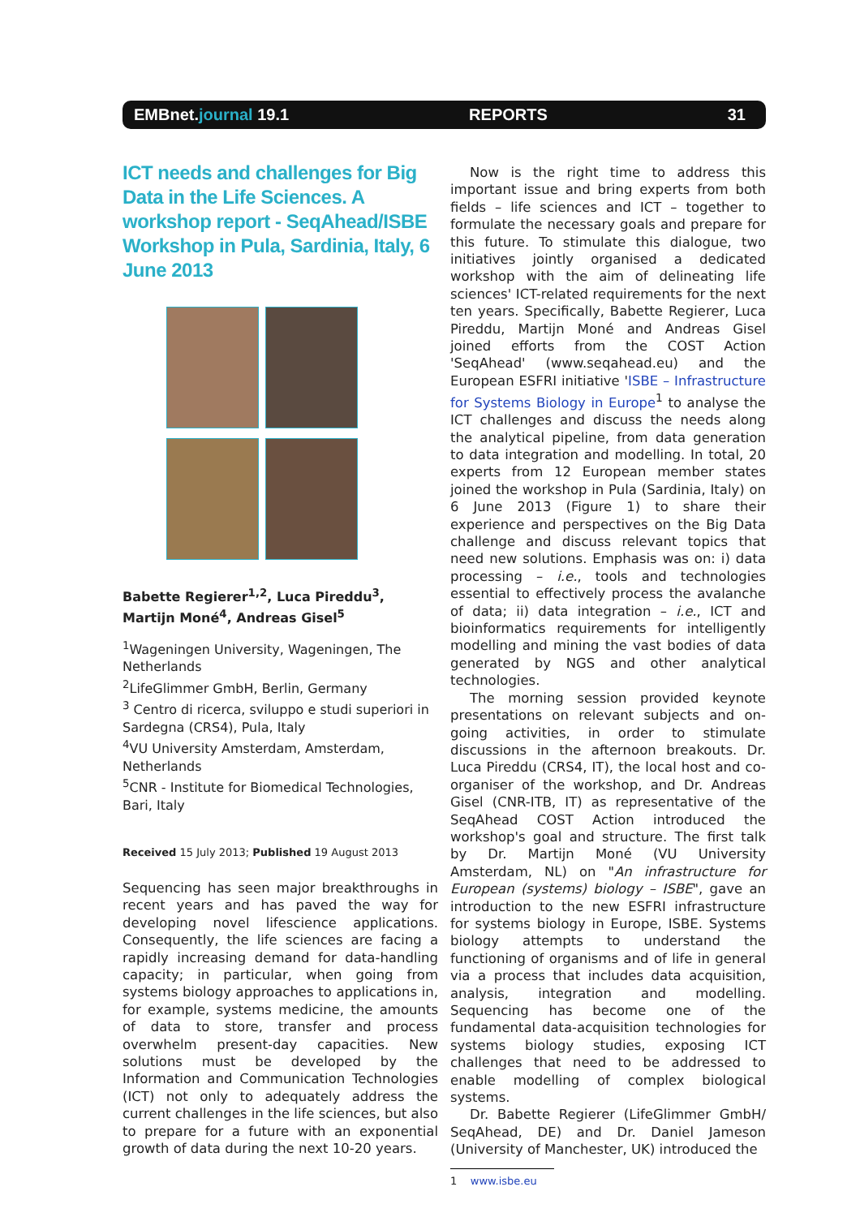EMBnet.journal 19.1 REPORTS 31
ICT needs and challenges for Big Data in the Life Sciences. A workshop report - SeqAhead/ISBE Workshop in Pula, Sardinia, Italy, 6 June 2013
Babette Regierer<sup>1,2</sup>, Luca Pireddu<sup>3</sup>, Martijn Moné<sup>4</sup>, Andreas Gisel<sup>5</sup>
<sup>1</sup> Wageningen University, Wageningen, The Netherlands
<sup>2</sup> LifeGlimmer GmbH, Berlin, Germany
<sup>3</sup> Centro di ricerca, sviluppo e studi superiori in Sardegna (CRS4), Pula, Italy
<sup>4</sup> VU University Amsterdam, Amsterdam, Netherlands
<sup>5</sup> CNR - Institute for Biomedical Technologies, Bari, Italy
Received 15 July 2013; Published 19 August 2013
Sequencing has seen major breakthroughs in recent years and has paved the way for developing novel lifescience applications. Consequently, the life sciences are facing a rapidly increasing demand for data-handling capacity; in particular, when going from systems biology approaches to applications in, for example, systems medicine, the amounts of data to store, transfer and process overwhelm present-day capacities. New solutions must be developed by the Information and Communication Technologies (ICT) not only to adequately address the current challenges in the life sciences, but also to prepare for a future with an exponential growth of data during the next 10-20 years.
Now is the right time to address this important issue and bring experts from both fields – life sciences and ICT – together to formulate the necessary goals and prepare for this future. To stimulate this dialogue, two initiatives jointly organised a dedicated workshop with the aim of delineating life sciences' ICT-related requirements for the next ten years. Specifically, Babette Regierer, Luca Pireddu, Martijn Moné and Andreas Gisel joined efforts from the COST Action 'SeqAhead' (www.seqahead.eu) and the European ESFRI initiative 'ISBE – Infrastructure for Systems Biology in Europe<sup>1</sup> to analyse the ICT challenges and discuss the needs along the analytical pipeline, from data generation to data integration and modelling. In total, 20 experts from 12 European member states joined the workshop in Pula (Sardinia, Italy) on 6 June 2013 (Figure 1) to share their experience and perspectives on the Big Data challenge and discuss relevant topics that need new solutions. Emphasis was on: i) data processing – i.e., tools and technologies essential to effectively process the avalanche of data; ii) data integration – i.e., ICT and bioinformatics requirements for intelligently modelling and mining the vast bodies of data generated by NGS and other analytical technologies.
The morning session provided keynote presentations on relevant subjects and on-going activities, in order to stimulate discussions in the afternoon breakouts. Dr. Luca Pireddu (CRS4, IT), the local host and co-organiser of the workshop, and Dr. Andreas Gisel (CNR-ITB, IT) as representative of the SeqAhead COST Action introduced the workshop's goal and structure. The first talk by Dr. Martijn Moné (VU University Amsterdam, NL) on "An infrastructure for European (systems) biology – ISBE", gave an introduction to the new ESFRI infrastructure for systems biology in Europe, ISBE. Systems biology attempts to understand the functioning of organisms and of life in general via a process that includes data acquisition, analysis, integration and modelling. Sequencing has become one of the fundamental data-acquisition technologies for systems biology studies, exposing ICT challenges that need to be addressed to enable modelling of complex biological systems.
Dr. Babette Regierer (LifeGlimmer GmbH/ SeqAhead, DE) and Dr. Daniel Jameson (University of Manchester, UK) introduced the
1 www.isbe.eu